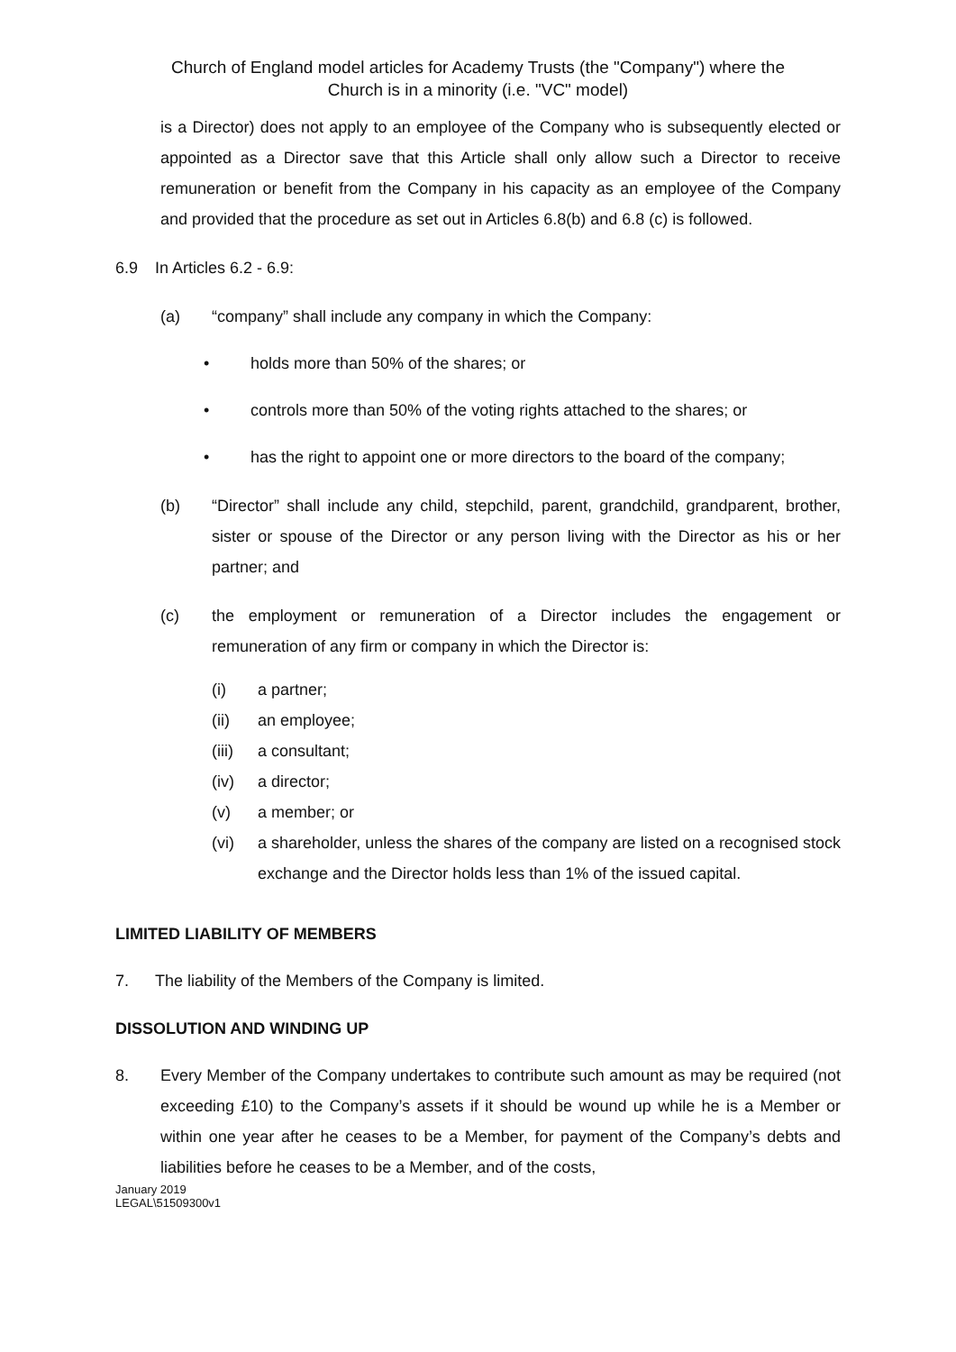Church of England model articles for Academy Trusts (the "Company") where the
Church is in a minority (i.e. "VC" model)
is a Director) does not apply to an employee of the Company who is subsequently elected or appointed as a Director save that this Article shall only allow such a Director to receive remuneration or benefit from the Company in his capacity as an employee of the Company and provided that the procedure as set out in Articles 6.8(b) and 6.8 (c) is followed.
6.9 In Articles 6.2 - 6.9:
(a) “company” shall include any company in which the Company:
• holds more than 50% of the shares; or
• controls more than 50% of the voting rights attached to the shares; or
• has the right to appoint one or more directors to the board of the company;
(b)
“Director” shall include any child, stepchild, parent, grandchild, grandparent, brother, sister or spouse of the Director or any person living with the Director as his or her partner; and
(c)
the employment or remuneration of a Director includes the engagement or remuneration of any firm or company in which the Director is:
(i) a partner;
(ii) an employee;
(iii) a consultant;
(iv) a director;
(v) a member; or
(vi)
a shareholder, unless the shares of the company are listed on a recognised stock exchange and the Director holds less than 1% of the issued capital.
LIMITED LIABILITY OF MEMBERS
7. The liability of the Members of the Company is limited.
DISSOLUTION AND WINDING UP
8.
Every Member of the Company undertakes to contribute such amount as may be required (not exceeding £10) to the Company’s assets if it should be wound up while he is a Member or within one year after he ceases to be a Member, for payment of the Company’s debts and liabilities before he ceases to be a Member, and of the costs,
January 2019
LEGAL\51509300v1